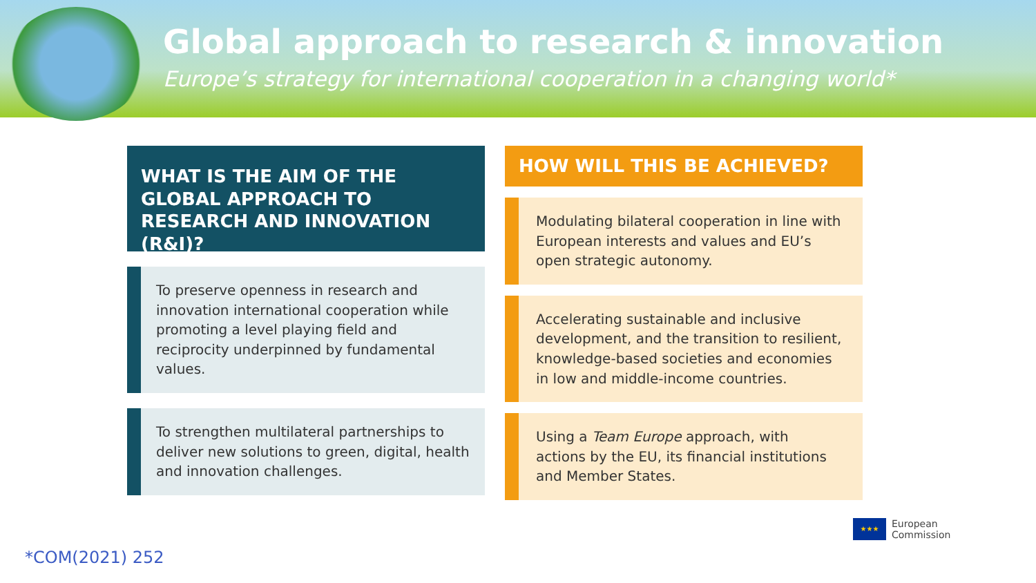Global approach to research & innovation
Europe’s strategy for international cooperation in a changing world*
WHAT IS THE AIM OF THE GLOBAL APPROACH TO RESEARCH AND INNOVATION (R&I)?
To preserve openness in research and innovation international cooperation while promoting a level playing field and reciprocity underpinned by fundamental values.
To strengthen multilateral partnerships to deliver new solutions to green, digital, health and innovation challenges.
HOW WILL THIS BE ACHIEVED?
Modulating bilateral cooperation in line with European interests and values and EU’s open strategic autonomy.
Accelerating sustainable and inclusive development, and the transition to resilient, knowledge-based societies and economies in low and middle-income countries.
Using a Team Europe approach, with actions by the EU, its financial institutions and Member States.
*COM(2021) 252
★★★
European
Commission